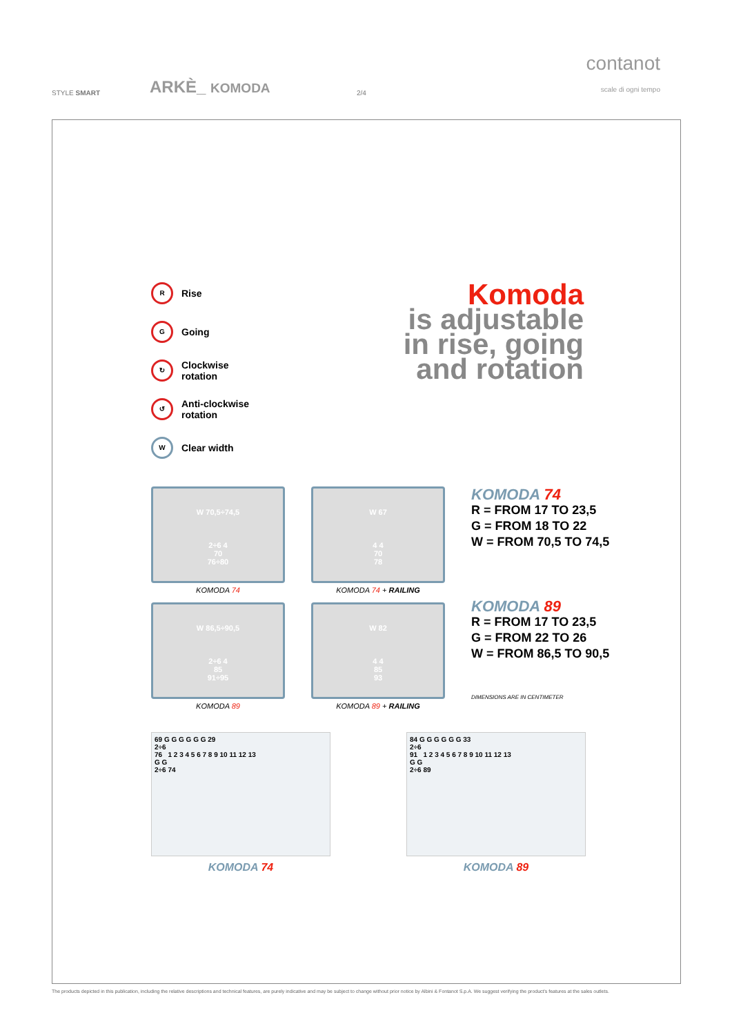STYLE SMART
ARKÈ_ KOMODA
2/4
contanot
scale di ogni tempo
R Rise
G Going
↻ Clockwise
rotation
↺ Anti-clockwise
rotation
W Clear width
Komoda
is adjustable
in rise, going
and rotation
W 70,5÷74,5
2÷6 4
70
76÷80
KOMODA 74
W 86,5÷90,5
2÷6 4
85
91÷95
KOMODA 89
W 67
4 4
70
78
KOMODA 74 + RAILING
W 82
4 4
85
93
KOMODA 89 + RAILING
KOMODA 74
R = FROM 17 TO 23,5
G = FROM 18 TO 22
W = FROM 70,5 TO 74,5
KOMODA 89
R = FROM 17 TO 23,5
G = FROM 22 TO 26
W = FROM 86,5 TO 90,5
DIMENSIONS ARE IN CENTIMETER
69 G G G G G G 29
2÷6
76 1 2 3 4 5 6 7 8 9 10 11 12 13
G G
2÷6 74
KOMODA 74
84 G G G G G G 33
2÷6
91 1 2 3 4 5 6 7 8 9 10 11 12 13
G G
2÷6 89
KOMODA 89
The products depicted in this publication, including the relative descriptions and technical features, are purely indicative and may be subject to change without prior notice by Albini & Fontanot S.p.A. We suggest verifying the product's features at the sales outlets.